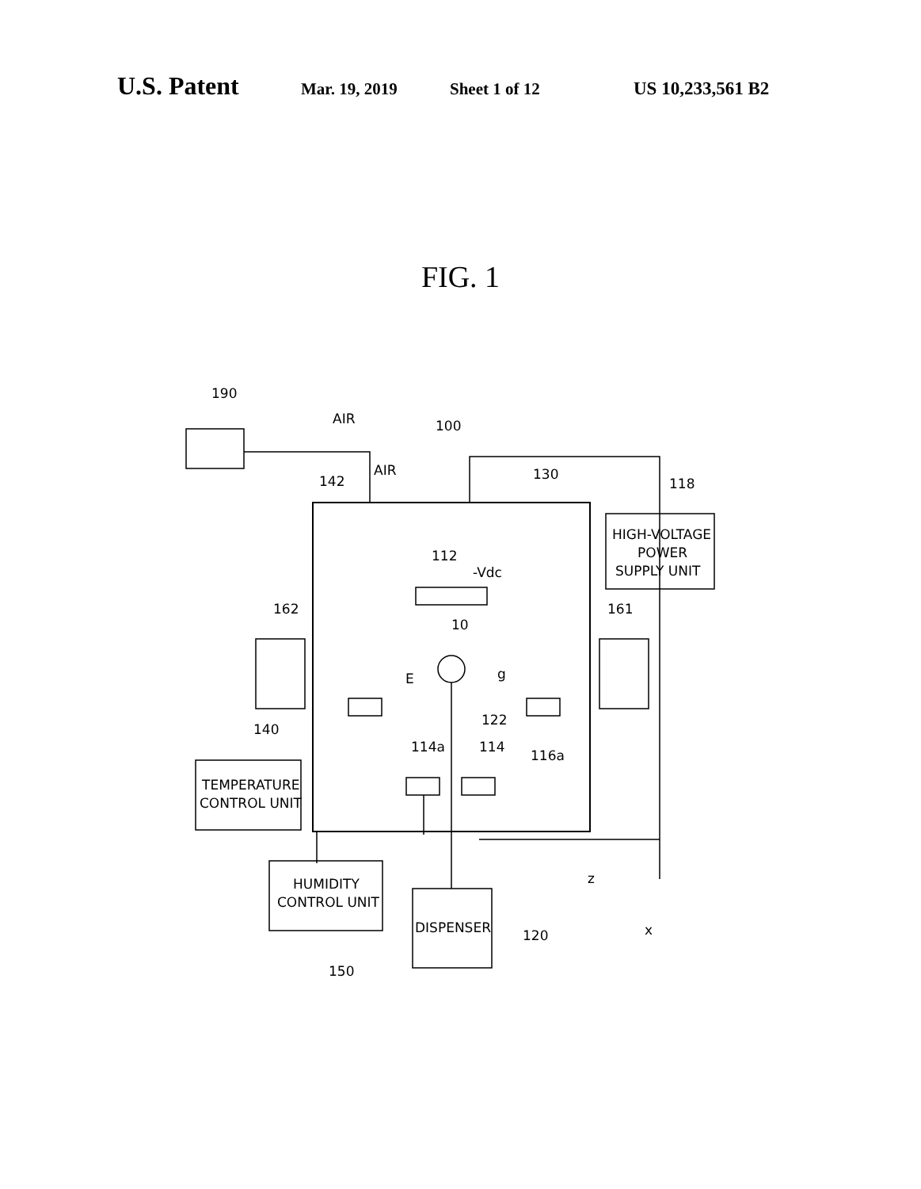U.S. Patent Mar. 19, 2019 Sheet 1 of 12 US 10,233,561 B2
FIG. 1
190
AIR
100
AIR
142
130
118
HIGH-VOLTAGE
POWER
SUPPLY UNIT
112
-Vdc
162
10
161
E
g
122
140
114a
114
116a
TEMPERATURE
CONTROL UNIT
HUMIDITY
CONTROL UNIT
DISPENSER
120
150
z
x